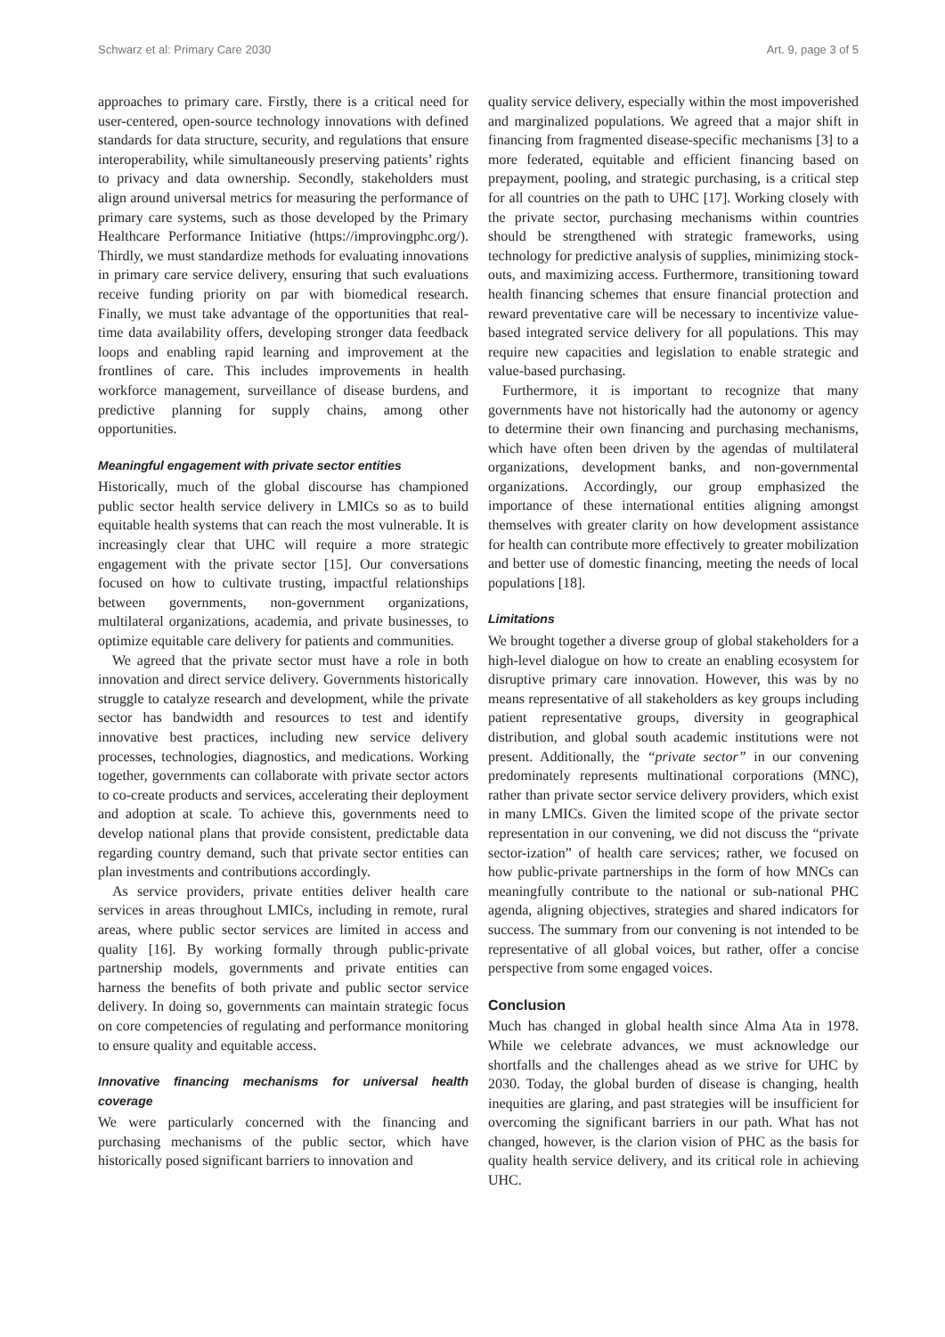Schwarz et al: Primary Care 2030 Art. 9, page 3 of 5
approaches to primary care. Firstly, there is a critical need for user-centered, open-source technology innovations with defined standards for data structure, security, and regulations that ensure interoperability, while simultaneously preserving patients’ rights to privacy and data ownership. Secondly, stakeholders must align around universal metrics for measuring the performance of primary care systems, such as those developed by the Primary Healthcare Performance Initiative (https://improvingphc.org/). Thirdly, we must standardize methods for evaluating innovations in primary care service delivery, ensuring that such evaluations receive funding priority on par with biomedical research. Finally, we must take advantage of the opportunities that real-time data availability offers, developing stronger data feedback loops and enabling rapid learning and improvement at the frontlines of care. This includes improvements in health workforce management, surveillance of disease burdens, and predictive planning for supply chains, among other opportunities.
Meaningful engagement with private sector entities
Historically, much of the global discourse has championed public sector health service delivery in LMICs so as to build equitable health systems that can reach the most vulnerable. It is increasingly clear that UHC will require a more strategic engagement with the private sector [15]. Our conversations focused on how to cultivate trusting, impactful relationships between governments, non-government organizations, multilateral organizations, academia, and private businesses, to optimize equitable care delivery for patients and communities.
We agreed that the private sector must have a role in both innovation and direct service delivery. Governments historically struggle to catalyze research and development, while the private sector has bandwidth and resources to test and identify innovative best practices, including new service delivery processes, technologies, diagnostics, and medications. Working together, governments can collaborate with private sector actors to co-create products and services, accelerating their deployment and adoption at scale. To achieve this, governments need to develop national plans that provide consistent, predictable data regarding country demand, such that private sector entities can plan investments and contributions accordingly.
As service providers, private entities deliver health care services in areas throughout LMICs, including in remote, rural areas, where public sector services are limited in access and quality [16]. By working formally through public-private partnership models, governments and private entities can harness the benefits of both private and public sector service delivery. In doing so, governments can maintain strategic focus on core competencies of regulating and performance monitoring to ensure quality and equitable access.
Innovative financing mechanisms for universal health coverage
We were particularly concerned with the financing and purchasing mechanisms of the public sector, which have historically posed significant barriers to innovation and
quality service delivery, especially within the most impoverished and marginalized populations. We agreed that a major shift in financing from fragmented disease-specific mechanisms [3] to a more federated, equitable and efficient financing based on prepayment, pooling, and strategic purchasing, is a critical step for all countries on the path to UHC [17]. Working closely with the private sector, purchasing mechanisms within countries should be strengthened with strategic frameworks, using technology for predictive analysis of supplies, minimizing stock-outs, and maximizing access. Furthermore, transitioning toward health financing schemes that ensure financial protection and reward preventative care will be necessary to incentivize value-based integrated service delivery for all populations. This may require new capacities and legislation to enable strategic and value-based purchasing.
Furthermore, it is important to recognize that many governments have not historically had the autonomy or agency to determine their own financing and purchasing mechanisms, which have often been driven by the agendas of multilateral organizations, development banks, and non-governmental organizations. Accordingly, our group emphasized the importance of these international entities aligning amongst themselves with greater clarity on how development assistance for health can contribute more effectively to greater mobilization and better use of domestic financing, meeting the needs of local populations [18].
Limitations
We brought together a diverse group of global stakeholders for a high-level dialogue on how to create an enabling ecosystem for disruptive primary care innovation. However, this was by no means representative of all stakeholders as key groups including patient representative groups, diversity in geographical distribution, and global south academic institutions were not present. Additionally, the “private sector” in our convening predominately represents multinational corporations (MNC), rather than private sector service delivery providers, which exist in many LMICs. Given the limited scope of the private sector representation in our convening, we did not discuss the “private sector-ization” of health care services; rather, we focused on how public-private partnerships in the form of how MNCs can meaningfully contribute to the national or sub-national PHC agenda, aligning objectives, strategies and shared indicators for success. The summary from our convening is not intended to be representative of all global voices, but rather, offer a concise perspective from some engaged voices.
Conclusion
Much has changed in global health since Alma Ata in 1978. While we celebrate advances, we must acknowledge our shortfalls and the challenges ahead as we strive for UHC by 2030. Today, the global burden of disease is changing, health inequities are glaring, and past strategies will be insufficient for overcoming the significant barriers in our path. What has not changed, however, is the clarion vision of PHC as the basis for quality health service delivery, and its critical role in achieving UHC.